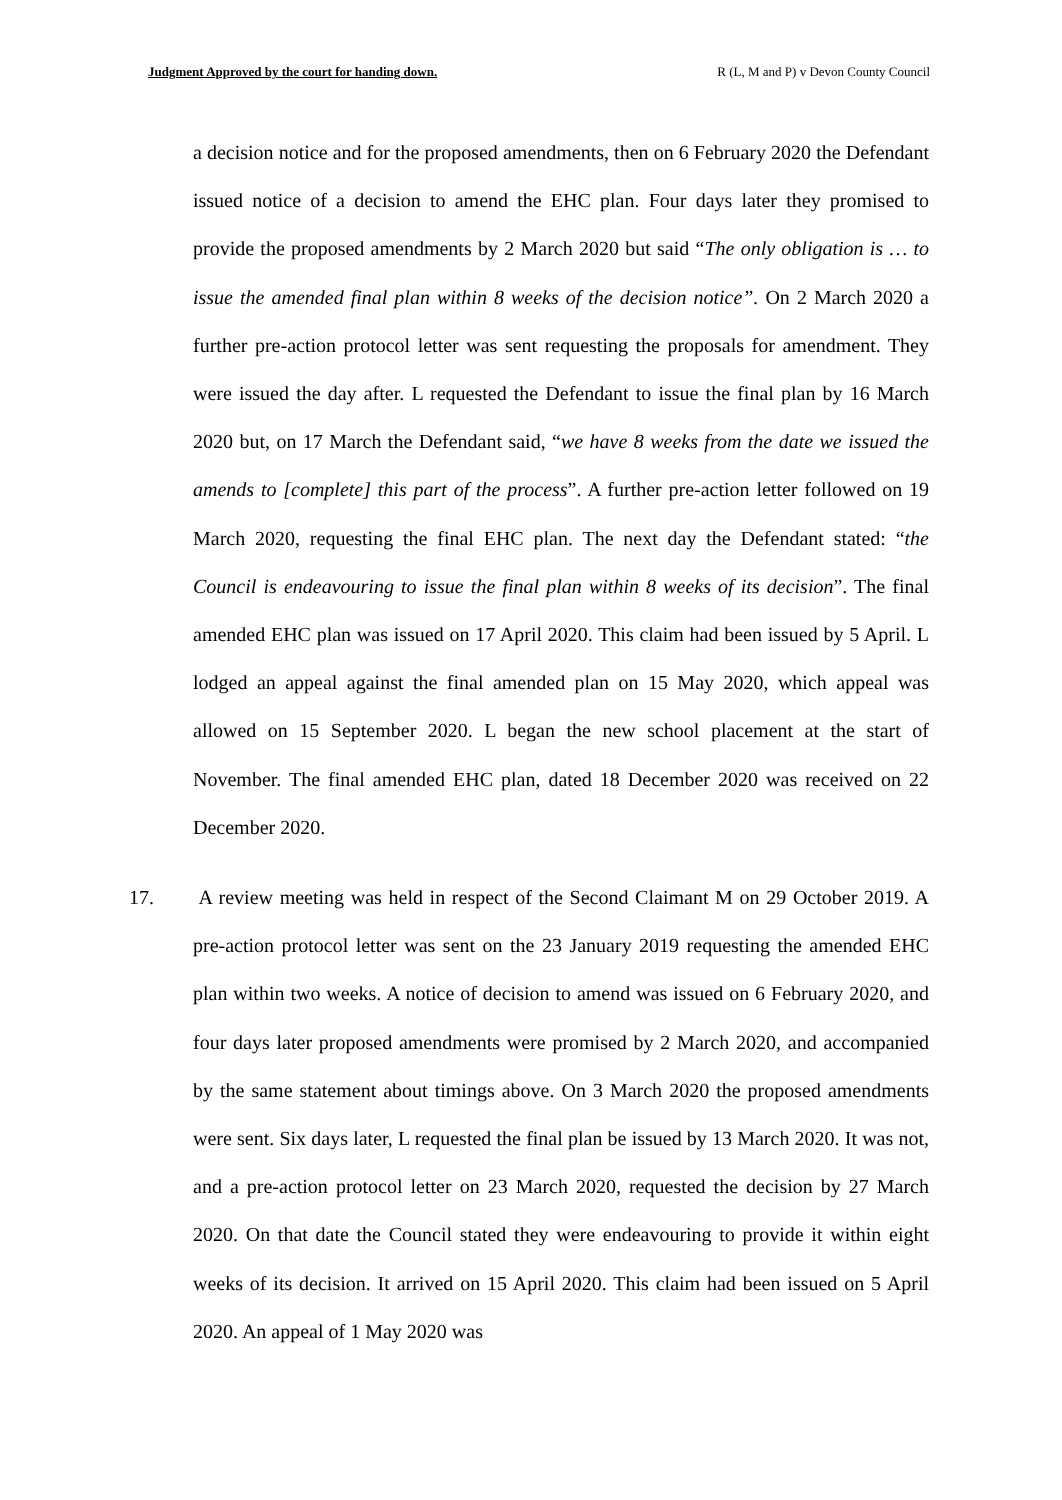Judgment Approved by the court for handing down. R (L, M and P) v Devon County Council
a decision notice and for the proposed amendments, then on 6 February 2020 the Defendant issued notice of a decision to amend the EHC plan. Four days later they promised to provide the proposed amendments by 2 March 2020 but said “The only obligation is … to issue the amended final plan within 8 weeks of the decision notice”. On 2 March 2020 a further pre-action protocol letter was sent requesting the proposals for amendment. They were issued the day after. L requested the Defendant to issue the final plan by 16 March 2020 but, on 17 March the Defendant said, “we have 8 weeks from the date we issued the amends to [complete] this part of the process”. A further pre-action letter followed on 19 March 2020, requesting the final EHC plan. The next day the Defendant stated: “the Council is endeavouring to issue the final plan within 8 weeks of its decision”. The final amended EHC plan was issued on 17 April 2020. This claim had been issued by 5 April. L lodged an appeal against the final amended plan on 15 May 2020, which appeal was allowed on 15 September 2020. L began the new school placement at the start of November. The final amended EHC plan, dated 18 December 2020 was received on 22 December 2020.
17. A review meeting was held in respect of the Second Claimant M on 29 October 2019. A pre-action protocol letter was sent on the 23 January 2019 requesting the amended EHC plan within two weeks. A notice of decision to amend was issued on 6 February 2020, and four days later proposed amendments were promised by 2 March 2020, and accompanied by the same statement about timings above. On 3 March 2020 the proposed amendments were sent. Six days later, L requested the final plan be issued by 13 March 2020. It was not, and a pre-action protocol letter on 23 March 2020, requested the decision by 27 March 2020. On that date the Council stated they were endeavouring to provide it within eight weeks of its decision. It arrived on 15 April 2020. This claim had been issued on 5 April 2020. An appeal of 1 May 2020 was